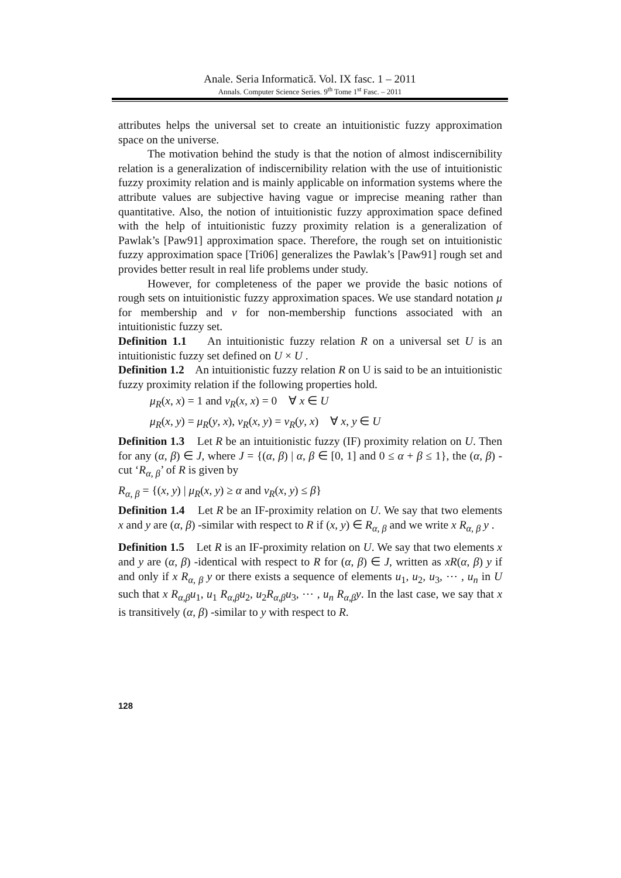Anale. Seria Informatică. Vol. IX fasc. 1 – 2011
Annals. Computer Science Series. 9<sup>th</sup> Tome 1<sup>st</sup> Fasc. – 2011
attributes helps the universal set to create an intuitionistic fuzzy approximation space on the universe.
The motivation behind the study is that the notion of almost indiscernibility relation is a generalization of indiscernibility relation with the use of intuitionistic fuzzy proximity relation and is mainly applicable on information systems where the attribute values are subjective having vague or imprecise meaning rather than quantitative. Also, the notion of intuitionistic fuzzy approximation space defined with the help of intuitionistic fuzzy proximity relation is a generalization of Pawlak’s [Paw91] approximation space. Therefore, the rough set on intuitionistic fuzzy approximation space [Tri06] generalizes the Pawlak’s [Paw91] rough set and provides better result in real life problems under study.
However, for completeness of the paper we provide the basic notions of rough sets on intuitionistic fuzzy approximation spaces. We use standard notation μ for membership and ν for non-membership functions associated with an intuitionistic fuzzy set.
Definition 1.1 An intuitionistic fuzzy relation R on a universal set U is an intuitionistic fuzzy set defined on U × U .
Definition 1.2 An intuitionistic fuzzy relation R on U is said to be an intuitionistic fuzzy proximity relation if the following properties hold.
μ<sub>R</sub>(x, x) = 1 and ν<sub>R</sub>(x, x) = 0 ∀ x ∈ U
μ<sub>R</sub>(x, y) = μ<sub>R</sub>(y, x), ν<sub>R</sub>(x, y) = ν<sub>R</sub>(y, x) ∀ x, y ∈ U
Definition 1.3 Let R be an intuitionistic fuzzy (IF) proximity relation on U. Then for any (α, β) ∈ J, where J = {(α, β) | α, β ∈ [0, 1] and 0 ≤ α + β ≤ 1}, the (α, β) -cut ‘R<sub>α, β</sub>’ of R is given by
R<sub>α, β</sub> = {(x, y) | μ<sub>R</sub>(x, y) ≥ α and ν<sub>R</sub>(x, y) ≤ β}
Definition 1.4 Let R be an IF-proximity relation on U. We say that two elements x and y are (α, β) -similar with respect to R if (x, y) ∈ R<sub>α, β</sub> and we write x R<sub>α, β</sub> y .
Definition 1.5 Let R is an IF-proximity relation on U. We say that two elements x and y are (α, β) -identical with respect to R for (α, β) ∈ J, written as xR(α, β) y if and only if x R<sub>α, β</sub> y or there exists a sequence of elements u<sub>1</sub>, u<sub>2</sub>, u<sub>3</sub>, ⋯ , u<sub>n</sub> in U such that x R<sub>α,β</sub>u<sub>1</sub>, u<sub>1</sub> R<sub>α,β</sub>u<sub>2</sub>, u<sub>2</sub>R<sub>α,β</sub>u<sub>3</sub>, ⋯ , u<sub>n</sub> R<sub>α,β</sub>y. In the last case, we say that x is transitively (α, β) -similar to y with respect to R.
128